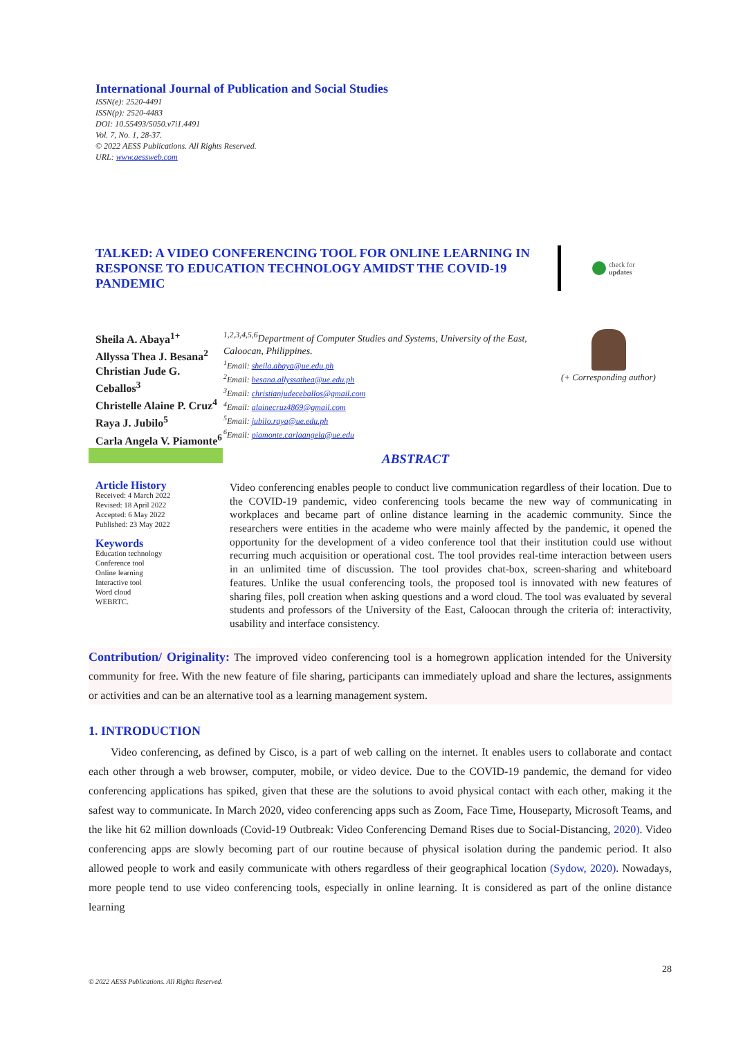International Journal of Publication and Social Studies
ISSN(e): 2520-4491
ISSN(p): 2520-4483
DOI: 10.55493/5050.v7i1.4491
Vol. 7, No. 1, 28-37.
© 2022 AESS Publications. All Rights Reserved.
URL: www.aessweb.com
TALKED: A VIDEO CONFERENCING TOOL FOR ONLINE LEARNING IN RESPONSE TO EDUCATION TECHNOLOGY AMIDST THE COVID-19 PANDEMIC
check for
updates
Sheila A. Abaya<sup>1+</sup>
Allyssa Thea J. Besana<sup>2</sup>
Christian Jude G. Ceballos<sup>3</sup>
Christelle Alaine P. Cruz<sup>4</sup>
Raya J. Jubilo<sup>5</sup>
Carla Angela V. Piamonte<sup>6</sup>
<sup>1,2,3,4,5,6</sup>Department of Computer Studies and Systems, University of the East, Caloocan, Philippines.
<sup>1</sup> Email: sheila.abaya@ue.edu.ph
<sup>2</sup> Email: besana.allyssathea@ue.edu.ph
<sup>3</sup> Email: christianjudeceballos@gmail.com
<sup>4</sup> Email: alainecruz4869@gmail.com
<sup>5</sup> Email: jubilo.raya@ue.edu.ph
<sup>6</sup> Email: piamonte.carlaangela@ue.edu
(+ Corresponding author)
ABSTRACT
Article History
Received: 4 March 2022
Revised: 18 April 2022
Accepted: 6 May 2022
Published: 23 May 2022
Keywords
Education technology
Conference tool
Online learning
Interactive tool
Word cloud
WEBRTC.
Video conferencing enables people to conduct live communication regardless of their location. Due to the COVID-19 pandemic, video conferencing tools became the new way of communicating in workplaces and became part of online distance learning in the academic community. Since the researchers were entities in the academe who were mainly affected by the pandemic, it opened the opportunity for the development of a video conference tool that their institution could use without recurring much acquisition or operational cost. The tool provides real-time interaction between users in an unlimited time of discussion. The tool provides chat-box, screen-sharing and whiteboard features. Unlike the usual conferencing tools, the proposed tool is innovated with new features of sharing files, poll creation when asking questions and a word cloud. The tool was evaluated by several students and professors of the University of the East, Caloocan through the criteria of: interactivity, usability and interface consistency.
Contribution/ Originality: The improved video conferencing tool is a homegrown application intended for the University community for free. With the new feature of file sharing, participants can immediately upload and share the lectures, assignments or activities and can be an alternative tool as a learning management system.
1. INTRODUCTION
Video conferencing, as defined by Cisco, is a part of web calling on the internet. It enables users to collaborate and contact each other through a web browser, computer, mobile, or video device. Due to the COVID-19 pandemic, the demand for video conferencing applications has spiked, given that these are the solutions to avoid physical contact with each other, making it the safest way to communicate. In March 2020, video conferencing apps such as Zoom, Face Time, Houseparty, Microsoft Teams, and the like hit 62 million downloads (Covid-19 Outbreak: Video Conferencing Demand Rises due to Social-Distancing, 2020). Video conferencing apps are slowly becoming part of our routine because of physical isolation during the pandemic period. It also allowed people to work and easily communicate with others regardless of their geographical location (Sydow, 2020). Nowadays, more people tend to use video conferencing tools, especially in online learning. It is considered as part of the online distance learning
28
© 2022 AESS Publications. All Rights Reserved.